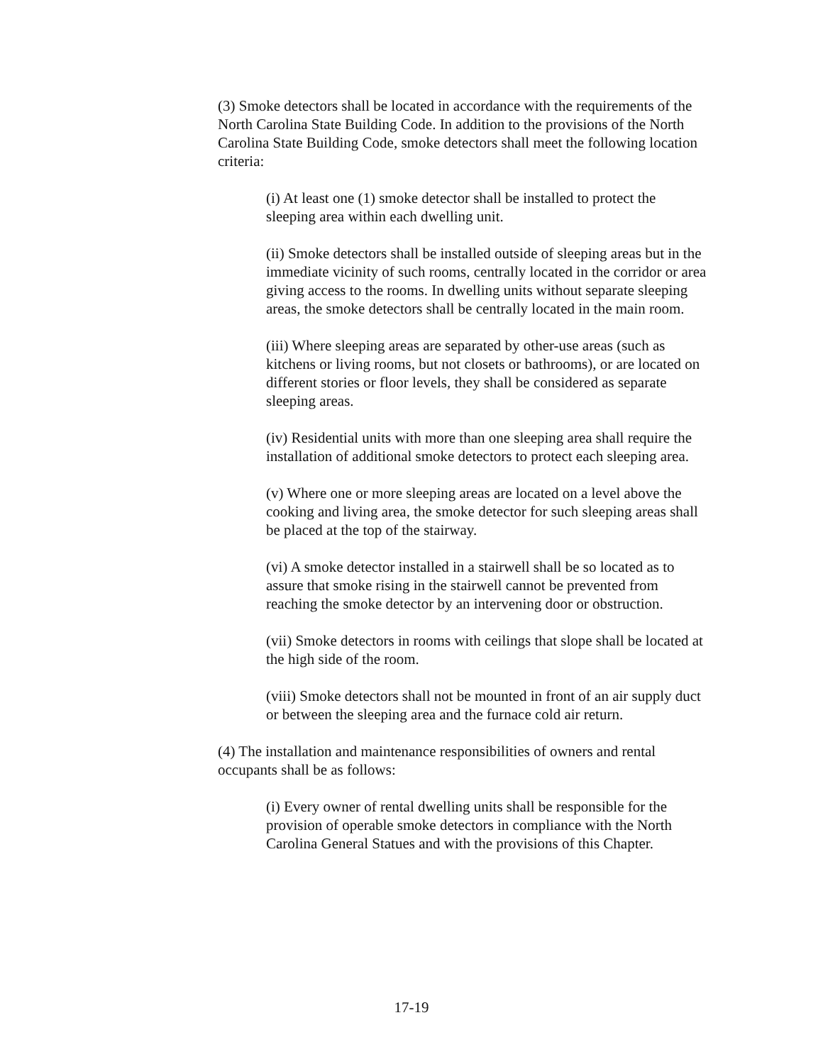(3) Smoke detectors shall be located in accordance with the requirements of the North Carolina State Building Code. In addition to the provisions of the North Carolina State Building Code, smoke detectors shall meet the following location criteria:
(i) At least one (1) smoke detector shall be installed to protect the sleeping area within each dwelling unit.
(ii) Smoke detectors shall be installed outside of sleeping areas but in the immediate vicinity of such rooms, centrally located in the corridor or area giving access to the rooms. In dwelling units without separate sleeping areas, the smoke detectors shall be centrally located in the main room.
(iii) Where sleeping areas are separated by other-use areas (such as kitchens or living rooms, but not closets or bathrooms), or are located on different stories or floor levels, they shall be considered as separate sleeping areas.
(iv) Residential units with more than one sleeping area shall require the installation of additional smoke detectors to protect each sleeping area.
(v) Where one or more sleeping areas are located on a level above the cooking and living area, the smoke detector for such sleeping areas shall be placed at the top of the stairway.
(vi) A smoke detector installed in a stairwell shall be so located as to assure that smoke rising in the stairwell cannot be prevented from reaching the smoke detector by an intervening door or obstruction.
(vii) Smoke detectors in rooms with ceilings that slope shall be located at the high side of the room.
(viii) Smoke detectors shall not be mounted in front of an air supply duct or between the sleeping area and the furnace cold air return.
(4) The installation and maintenance responsibilities of owners and rental occupants shall be as follows:
(i) Every owner of rental dwelling units shall be responsible for the provision of operable smoke detectors in compliance with the North Carolina General Statues and with the provisions of this Chapter.
17-19